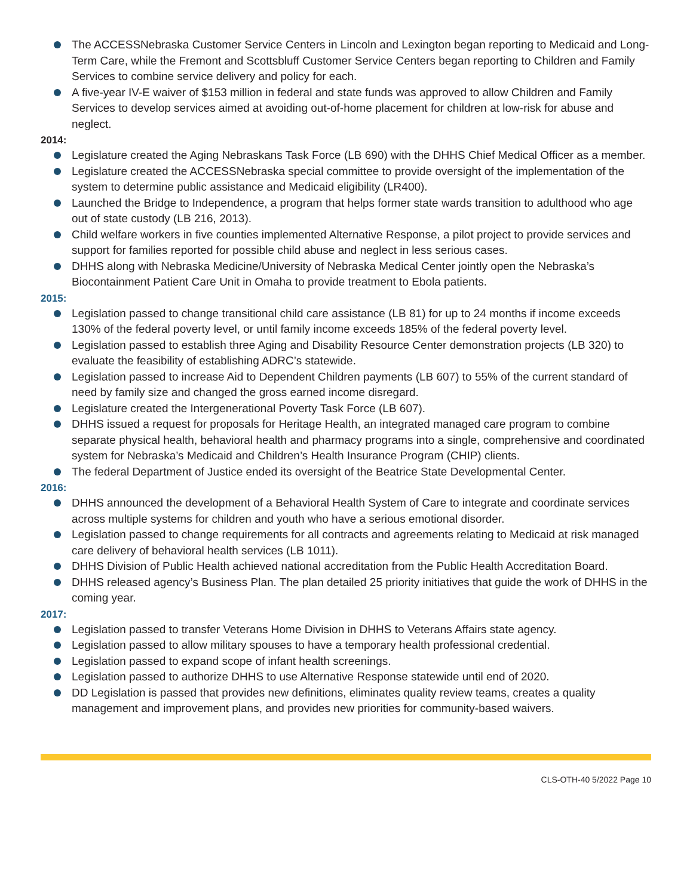The ACCESSNebraska Customer Service Centers in Lincoln and Lexington began reporting to Medicaid and Long-Term Care, while the Fremont and Scottsbluff Customer Service Centers began reporting to Children and Family Services to combine service delivery and policy for each.
A five-year IV-E waiver of $153 million in federal and state funds was approved to allow Children and Family Services to develop services aimed at avoiding out-of-home placement for children at low-risk for abuse and neglect.
2014:
Legislature created the Aging Nebraskans Task Force (LB 690) with the DHHS Chief Medical Officer as a member.
Legislature created the ACCESSNebraska special committee to provide oversight of the implementation of the system to determine public assistance and Medicaid eligibility (LR400).
Launched the Bridge to Independence, a program that helps former state wards transition to adulthood who age out of state custody (LB 216, 2013).
Child welfare workers in five counties implemented Alternative Response, a pilot project to provide services and support for families reported for possible child abuse and neglect in less serious cases.
DHHS along with Nebraska Medicine/University of Nebraska Medical Center jointly open the Nebraska’s Biocontainment Patient Care Unit in Omaha to provide treatment to Ebola patients.
2015:
Legislation passed to change transitional child care assistance (LB 81) for up to 24 months if income exceeds 130% of the federal poverty level, or until family income exceeds 185% of the federal poverty level.
Legislation passed to establish three Aging and Disability Resource Center demonstration projects (LB 320) to evaluate the feasibility of establishing ADRC’s statewide.
Legislation passed to increase Aid to Dependent Children payments (LB 607) to 55% of the current standard of need by family size and changed the gross earned income disregard.
Legislature created the Intergenerational Poverty Task Force (LB 607).
DHHS issued a request for proposals for Heritage Health, an integrated managed care program to combine separate physical health, behavioral health and pharmacy programs into a single, comprehensive and coordinated system for Nebraska’s Medicaid and Children’s Health Insurance Program (CHIP) clients.
The federal Department of Justice ended its oversight of the Beatrice State Developmental Center.
2016:
DHHS announced the development of a Behavioral Health System of Care to integrate and coordinate services across multiple systems for children and youth who have a serious emotional disorder.
Legislation passed to change requirements for all contracts and agreements relating to Medicaid at risk managed care delivery of behavioral health services (LB 1011).
DHHS Division of Public Health achieved national accreditation from the Public Health Accreditation Board.
DHHS released agency’s Business Plan. The plan detailed 25 priority initiatives that guide the work of DHHS in the coming year.
2017:
Legislation passed to transfer Veterans Home Division in DHHS to Veterans Affairs state agency.
Legislation passed to allow military spouses to have a temporary health professional credential.
Legislation passed to expand scope of infant health screenings.
Legislation passed to authorize DHHS to use Alternative Response statewide until end of 2020.
DD Legislation is passed that provides new definitions, eliminates quality review teams, creates a quality management and improvement plans, and provides new priorities for community-based waivers.
CLS-OTH-40 5/2022 Page 10